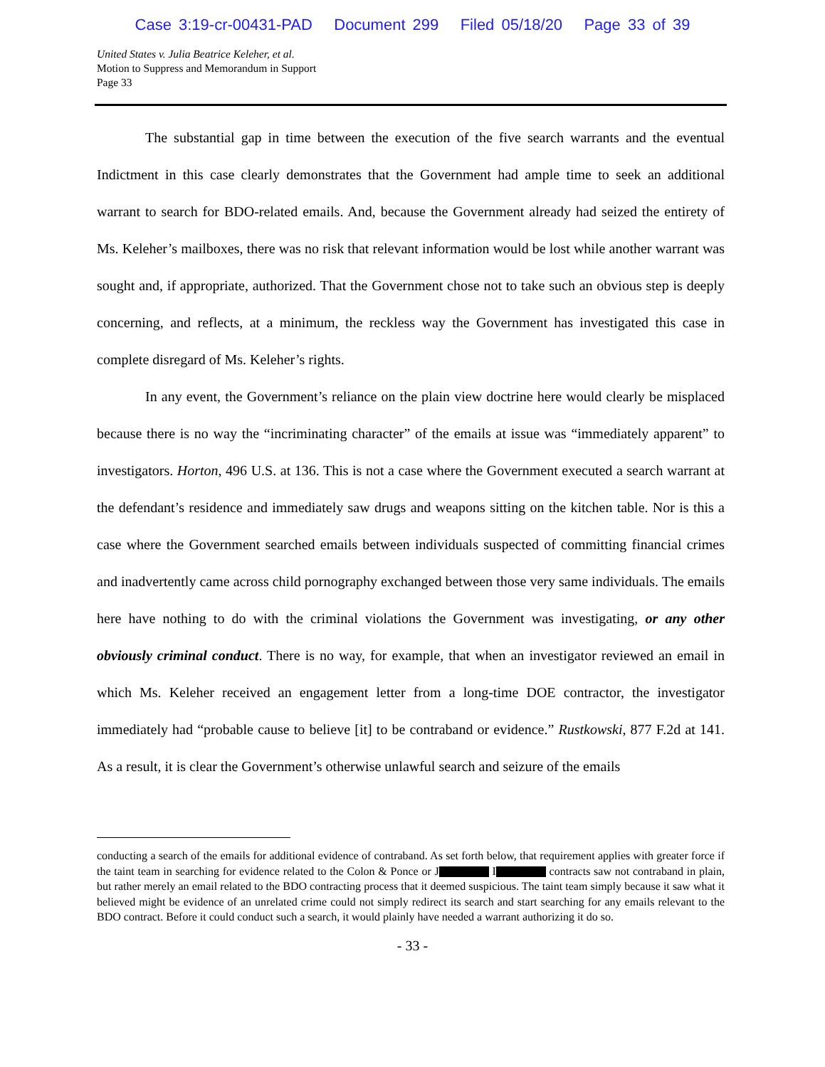Case 3:19-cr-00431-PAD Document 299 Filed 05/18/20 Page 33 of 39
United States v. Julia Beatrice Keleher, et al.
Motion to Suppress and Memorandum in Support
Page 33
The substantial gap in time between the execution of the five search warrants and the eventual Indictment in this case clearly demonstrates that the Government had ample time to seek an additional warrant to search for BDO-related emails. And, because the Government already had seized the entirety of Ms. Keleher’s mailboxes, there was no risk that relevant information would be lost while another warrant was sought and, if appropriate, authorized. That the Government chose not to take such an obvious step is deeply concerning, and reflects, at a minimum, the reckless way the Government has investigated this case in complete disregard of Ms. Keleher’s rights.
In any event, the Government’s reliance on the plain view doctrine here would clearly be misplaced because there is no way the “incriminating character” of the emails at issue was “immediately apparent” to investigators. Horton, 496 U.S. at 136. This is not a case where the Government executed a search warrant at the defendant’s residence and immediately saw drugs and weapons sitting on the kitchen table. Nor is this a case where the Government searched emails between individuals suspected of committing financial crimes and inadvertently came across child pornography exchanged between those very same individuals. The emails here have nothing to do with the criminal violations the Government was investigating, or any other obviously criminal conduct. There is no way, for example, that when an investigator reviewed an email in which Ms. Keleher received an engagement letter from a long-time DOE contractor, the investigator immediately had “probable cause to believe [it] to be contraband or evidence.” Rustkowski, 877 F.2d at 141. As a result, it is clear the Government’s otherwise unlawful search and seizure of the emails
conducting a search of the emails for additional evidence of contraband. As set forth below, that requirement applies with greater force if the taint team in searching for evidence related to the Colon & Ponce or J I contracts saw not contraband in plain, but rather merely an email related to the BDO contracting process that it deemed suspicious. The taint team simply because it saw what it believed might be evidence of an unrelated crime could not simply redirect its search and start searching for any emails relevant to the BDO contract. Before it could conduct such a search, it would plainly have needed a warrant authorizing it do so.
- 33 -